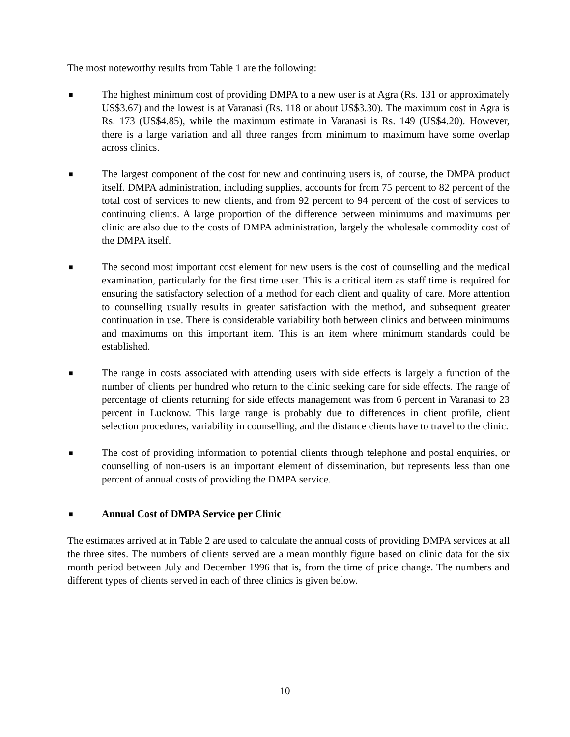The most noteworthy results from Table 1 are the following:
■
The highest minimum cost of providing DMPA to a new user is at Agra (Rs. 131 or approximately US$3.67) and the lowest is at Varanasi (Rs. 118 or about US$3.30). The maximum cost in Agra is Rs. 173 (US$4.85), while the maximum estimate in Varanasi is Rs. 149 (US$4.20). However, there is a large variation and all three ranges from minimum to maximum have some overlap across clinics.
■
The largest component of the cost for new and continuing users is, of course, the DMPA product itself. DMPA administration, including supplies, accounts for from 75 percent to 82 percent of the total cost of services to new clients, and from 92 percent to 94 percent of the cost of services to continuing clients. A large proportion of the difference between minimums and maximums per clinic are also due to the costs of DMPA administration, largely the wholesale commodity cost of the DMPA itself.
■
The second most important cost element for new users is the cost of counselling and the medical examination, particularly for the first time user. This is a critical item as staff time is required for ensuring the satisfactory selection of a method for each client and quality of care. More attention to counselling usually results in greater satisfaction with the method, and subsequent greater continuation in use. There is considerable variability both between clinics and between minimums and maximums on this important item. This is an item where minimum standards could be established.
■
The range in costs associated with attending users with side effects is largely a function of the number of clients per hundred who return to the clinic seeking care for side effects. The range of percentage of clients returning for side effects management was from 6 percent in Varanasi to 23 percent in Lucknow. This large range is probably due to differences in client profile, client selection procedures, variability in counselling, and the distance clients have to travel to the clinic.
■
The cost of providing information to potential clients through telephone and postal enquiries, or counselling of non-users is an important element of dissemination, but represents less than one percent of annual costs of providing the DMPA service.
■
Annual Cost of DMPA Service per Clinic
The estimates arrived at in Table 2 are used to calculate the annual costs of providing DMPA services at all the three sites. The numbers of clients served are a mean monthly figure based on clinic data for the six month period between July and December 1996 that is, from the time of price change. The numbers and different types of clients served in each of three clinics is given below.
10